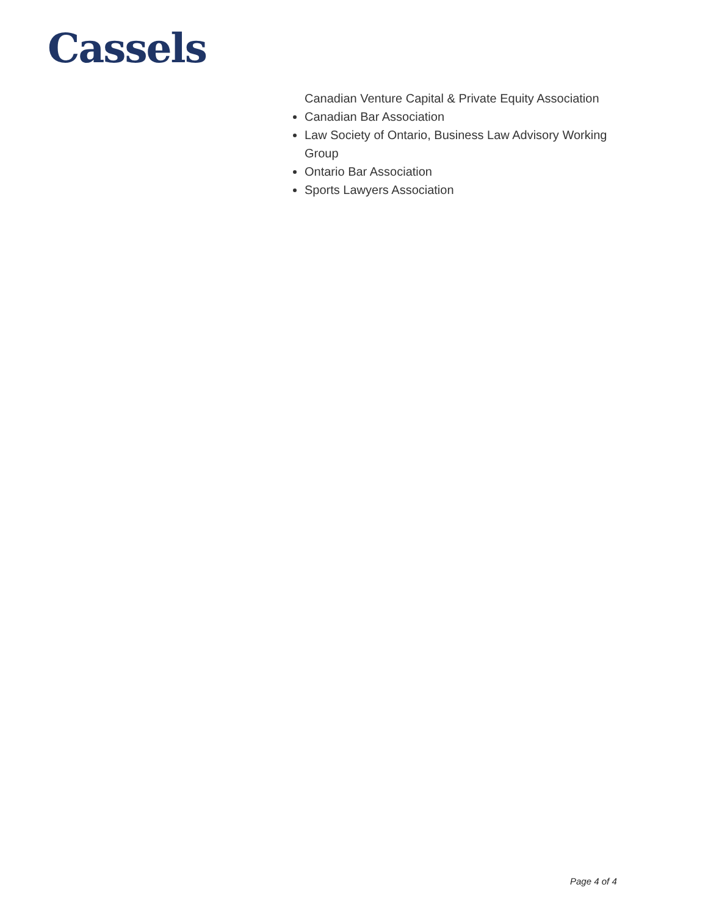Cassels
Canadian Venture Capital & Private Equity Association
Canadian Bar Association
Law Society of Ontario, Business Law Advisory Working Group
Ontario Bar Association
Sports Lawyers Association
Page 4 of 4